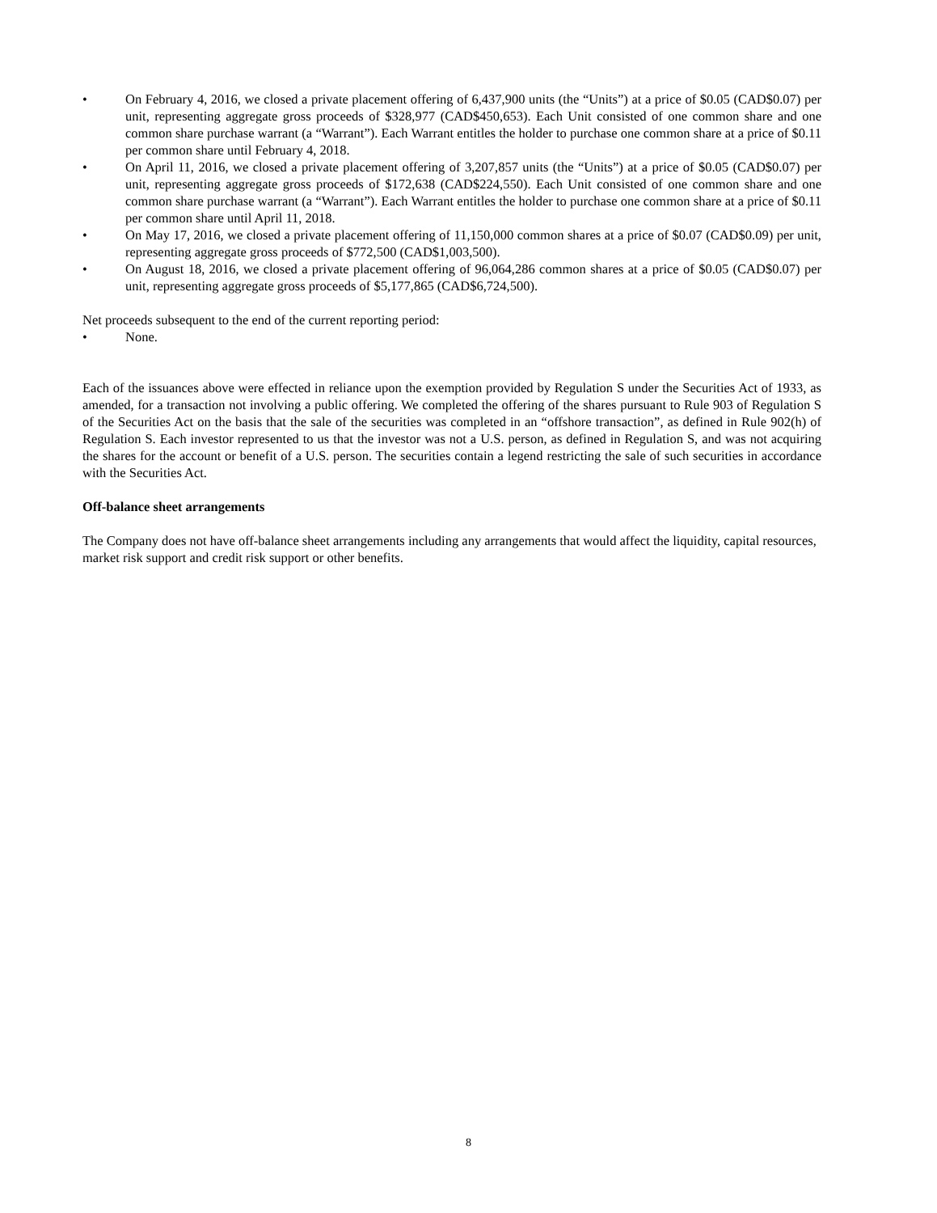• On February 4, 2016, we closed a private placement offering of 6,437,900 units (the “Units”) at a price of $0.05 (CAD$0.07) per unit, representing aggregate gross proceeds of $328,977 (CAD$450,653). Each Unit consisted of one common share and one common share purchase warrant (a “Warrant”). Each Warrant entitles the holder to purchase one common share at a price of $0.11 per common share until February 4, 2018.
• On April 11, 2016, we closed a private placement offering of 3,207,857 units (the “Units”) at a price of $0.05 (CAD$0.07) per unit, representing aggregate gross proceeds of $172,638 (CAD$224,550). Each Unit consisted of one common share and one common share purchase warrant (a “Warrant”). Each Warrant entitles the holder to purchase one common share at a price of $0.11 per common share until April 11, 2018.
• On May 17, 2016, we closed a private placement offering of 11,150,000 common shares at a price of $0.07 (CAD$0.09) per unit, representing aggregate gross proceeds of $772,500 (CAD$1,003,500).
• On August 18, 2016, we closed a private placement offering of 96,064,286 common shares at a price of $0.05 (CAD$0.07) per unit, representing aggregate gross proceeds of $5,177,865 (CAD$6,724,500).
Net proceeds subsequent to the end of the current reporting period:
• None.
Each of the issuances above were effected in reliance upon the exemption provided by Regulation S under the Securities Act of 1933, as amended, for a transaction not involving a public offering. We completed the offering of the shares pursuant to Rule 903 of Regulation S of the Securities Act on the basis that the sale of the securities was completed in an “offshore transaction”, as defined in Rule 902(h) of Regulation S. Each investor represented to us that the investor was not a U.S. person, as defined in Regulation S, and was not acquiring the shares for the account or benefit of a U.S. person. The securities contain a legend restricting the sale of such securities in accordance with the Securities Act.
Off-balance sheet arrangements
The Company does not have off-balance sheet arrangements including any arrangements that would affect the liquidity, capital resources, market risk support and credit risk support or other benefits.
8